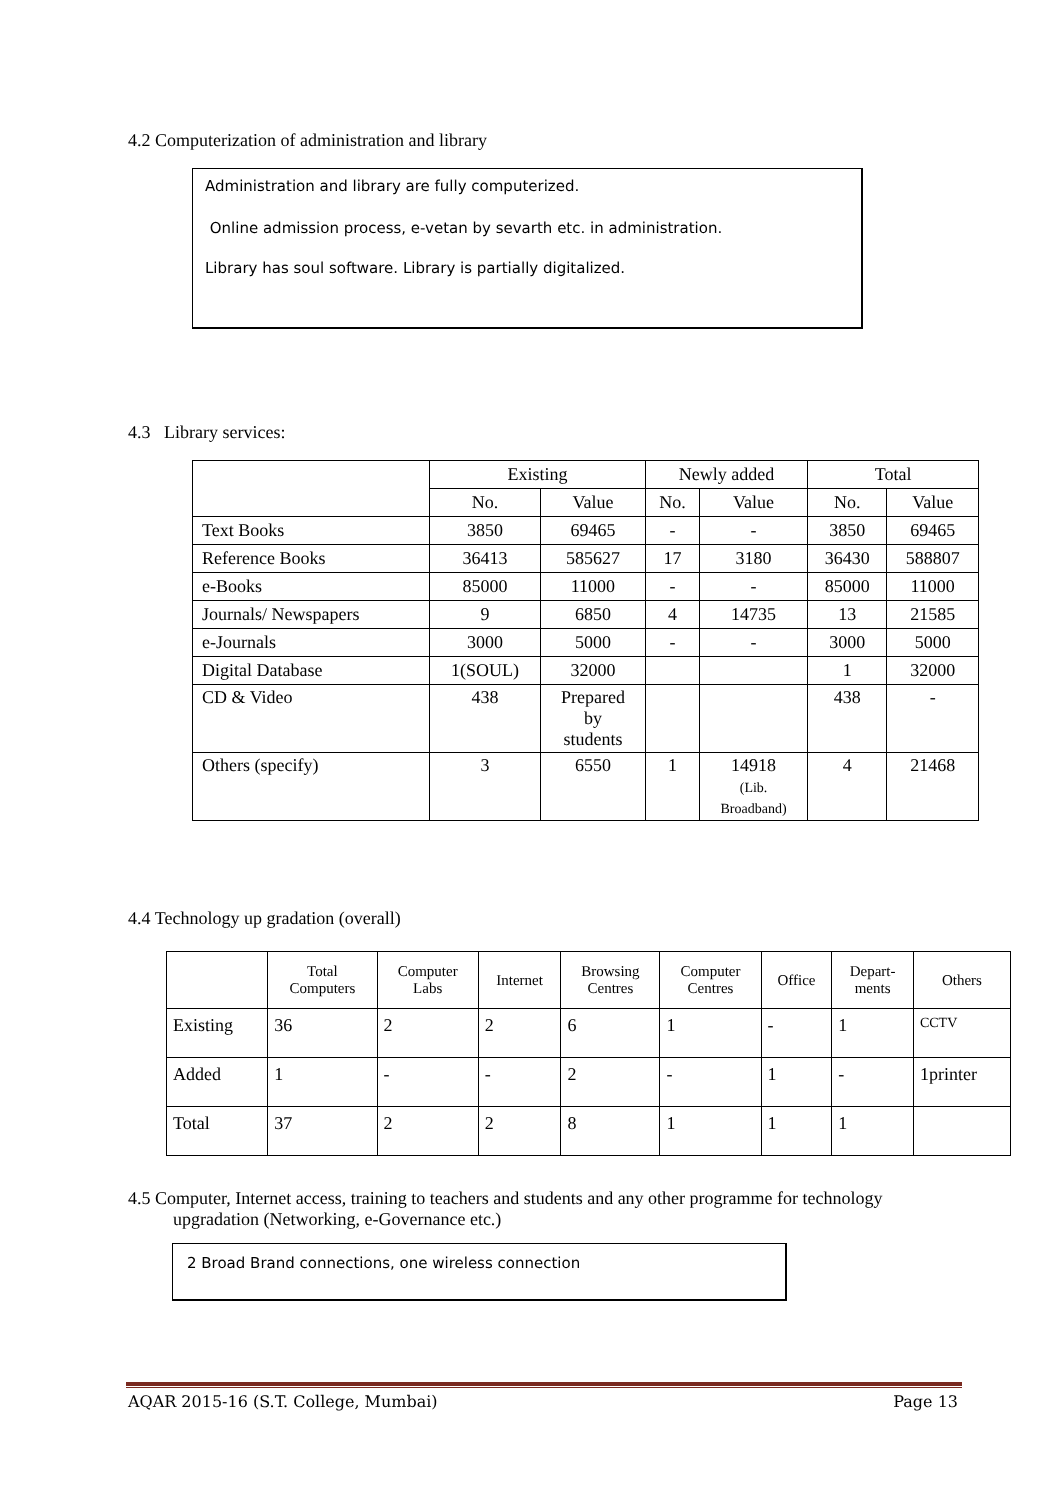4.2 Computerization of administration and library
Administration and library are fully computerized.
Online admission process, e-vetan by sevarth etc. in administration.
Library has soul software. Library is partially digitalized.
4.3 Library services:
| | Existing | | Newly added | | Total | |
| --- | --- | --- | --- | --- | --- | --- |
| | No. | Value | No. | Value | No. | Value |
| Text Books | 3850 | 69465 | - | - | 3850 | 69465 |
| Reference Books | 36413 | 585627 | 17 | 3180 | 36430 | 588807 |
| e-Books | 85000 | 11000 | - | - | 85000 | 11000 |
| Journals/ Newspapers | 9 | 6850 | 4 | 14735 | 13 | 21585 |
| e-Journals | 3000 | 5000 | - | - | 3000 | 5000 |
| Digital Database | 1(SOUL) | 32000 | | | 1 | 32000 |
| CD & Video | 438 | Prepared by students | | | 438 | - |
| Others (specify) | 3 | 6550 | 1 | 14918 (Lib. Broadband) | 4 | 21468 |
4.4 Technology up gradation (overall)
| | Total Computers | Computer Labs | Internet | Browsing Centres | Computer Centres | Office | Depart- ments | Others |
| --- | --- | --- | --- | --- | --- | --- | --- | --- |
| Existing | 36 | 2 | 2 | 6 | 1 | - | 1 | CCTV |
| Added | 1 | - | - | 2 | - | 1 | - | 1printer |
| Total | 37 | 2 | 2 | 8 | 1 | 1 | 1 | |
4.5 Computer, Internet access, training to teachers and students and any other programme for technology
upgradation (Networking, e-Governance etc.)
2 Broad Brand connections, one wireless connection
AQAR 2015-16 (S.T. College, Mumbai) Page 13